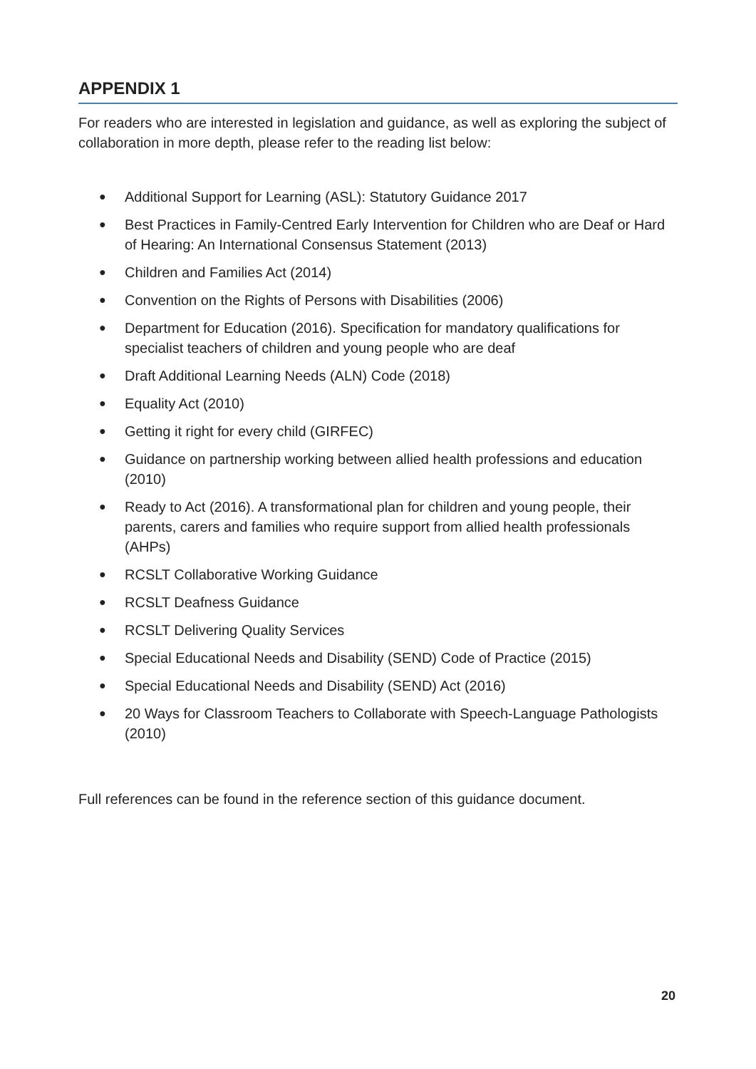APPENDIX 1
For readers who are interested in legislation and guidance, as well as exploring the subject of collaboration in more depth, please refer to the reading list below:
● Additional Support for Learning (ASL): Statutory Guidance 2017
● Best Practices in Family-Centred Early Intervention for Children who are Deaf or Hard of Hearing: An International Consensus Statement (2013)
● Children and Families Act (2014)
● Convention on the Rights of Persons with Disabilities (2006)
● Department for Education (2016). Specification for mandatory qualifications for specialist teachers of children and young people who are deaf
● Draft Additional Learning Needs (ALN) Code (2018)
● Equality Act (2010)
● Getting it right for every child (GIRFEC)
● Guidance on partnership working between allied health professions and education (2010)
● Ready to Act (2016). A transformational plan for children and young people, their parents, carers and families who require support from allied health professionals (AHPs)
● RCSLT Collaborative Working Guidance
● RCSLT Deafness Guidance
● RCSLT Delivering Quality Services
● Special Educational Needs and Disability (SEND) Code of Practice (2015)
● Special Educational Needs and Disability (SEND) Act (2016)
● 20 Ways for Classroom Teachers to Collaborate with Speech-Language Pathologists (2010)
Full references can be found in the reference section of this guidance document.
20